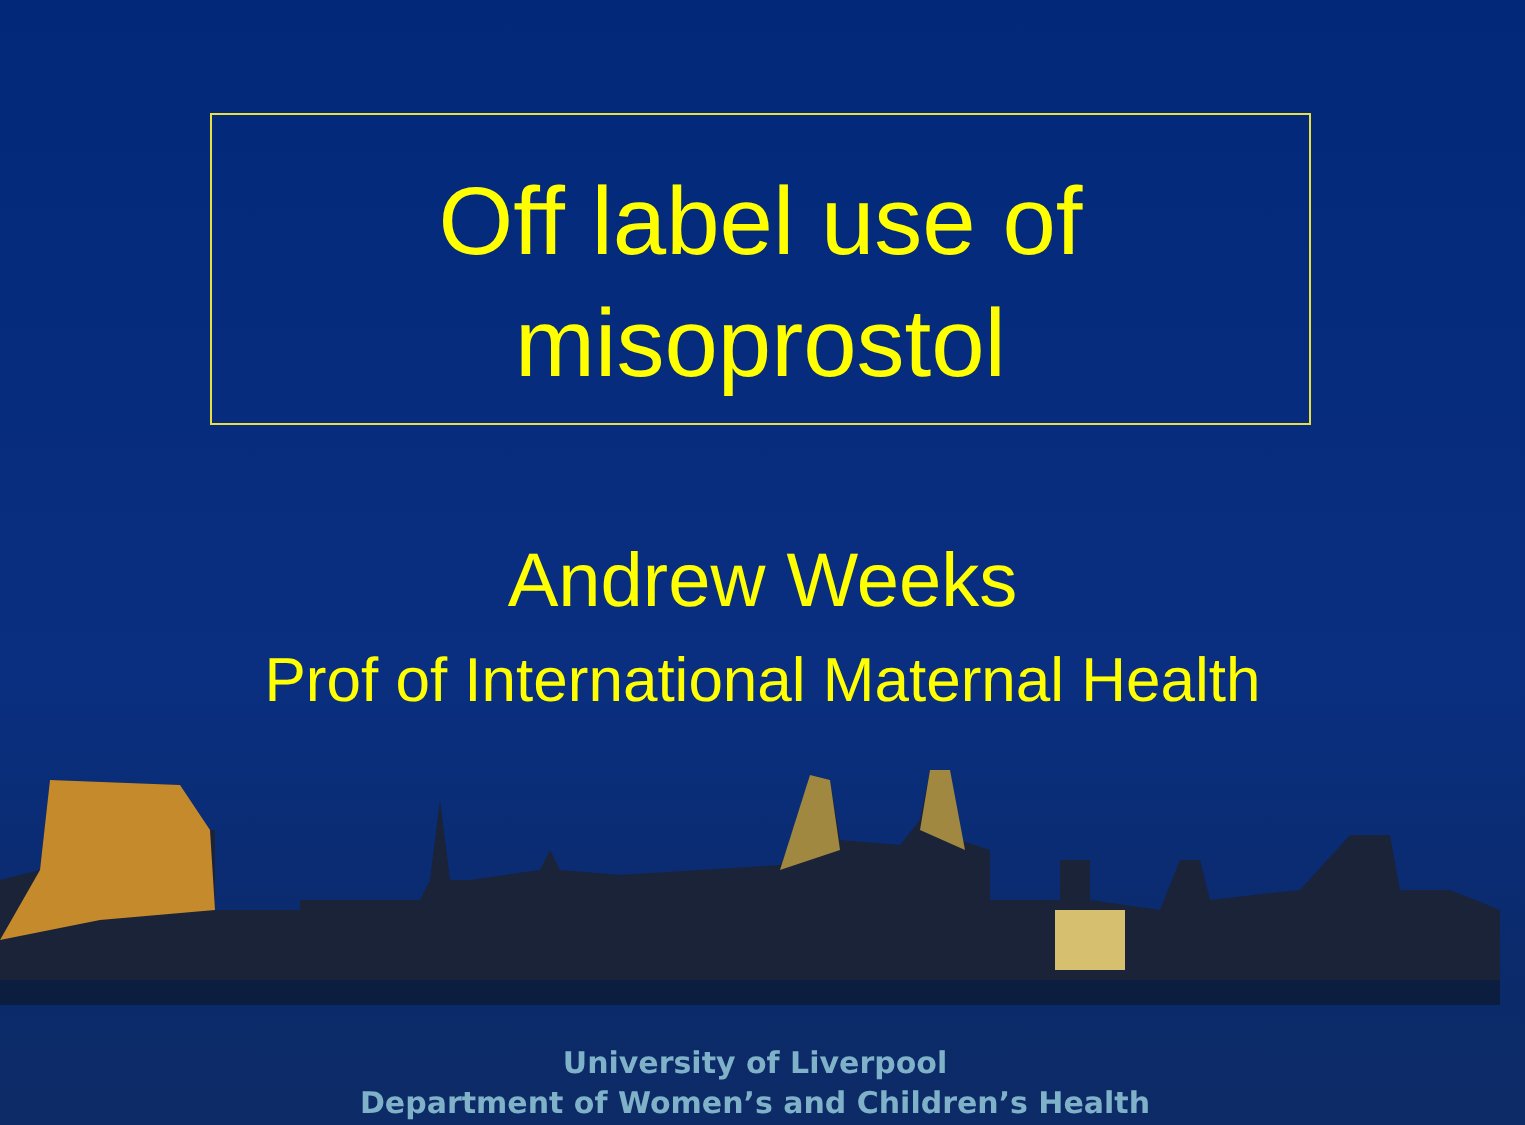Off label use of
misoprostol
Andrew Weeks
Prof of International Maternal Health
University of Liverpool
Department of Women’s and Children’s Health